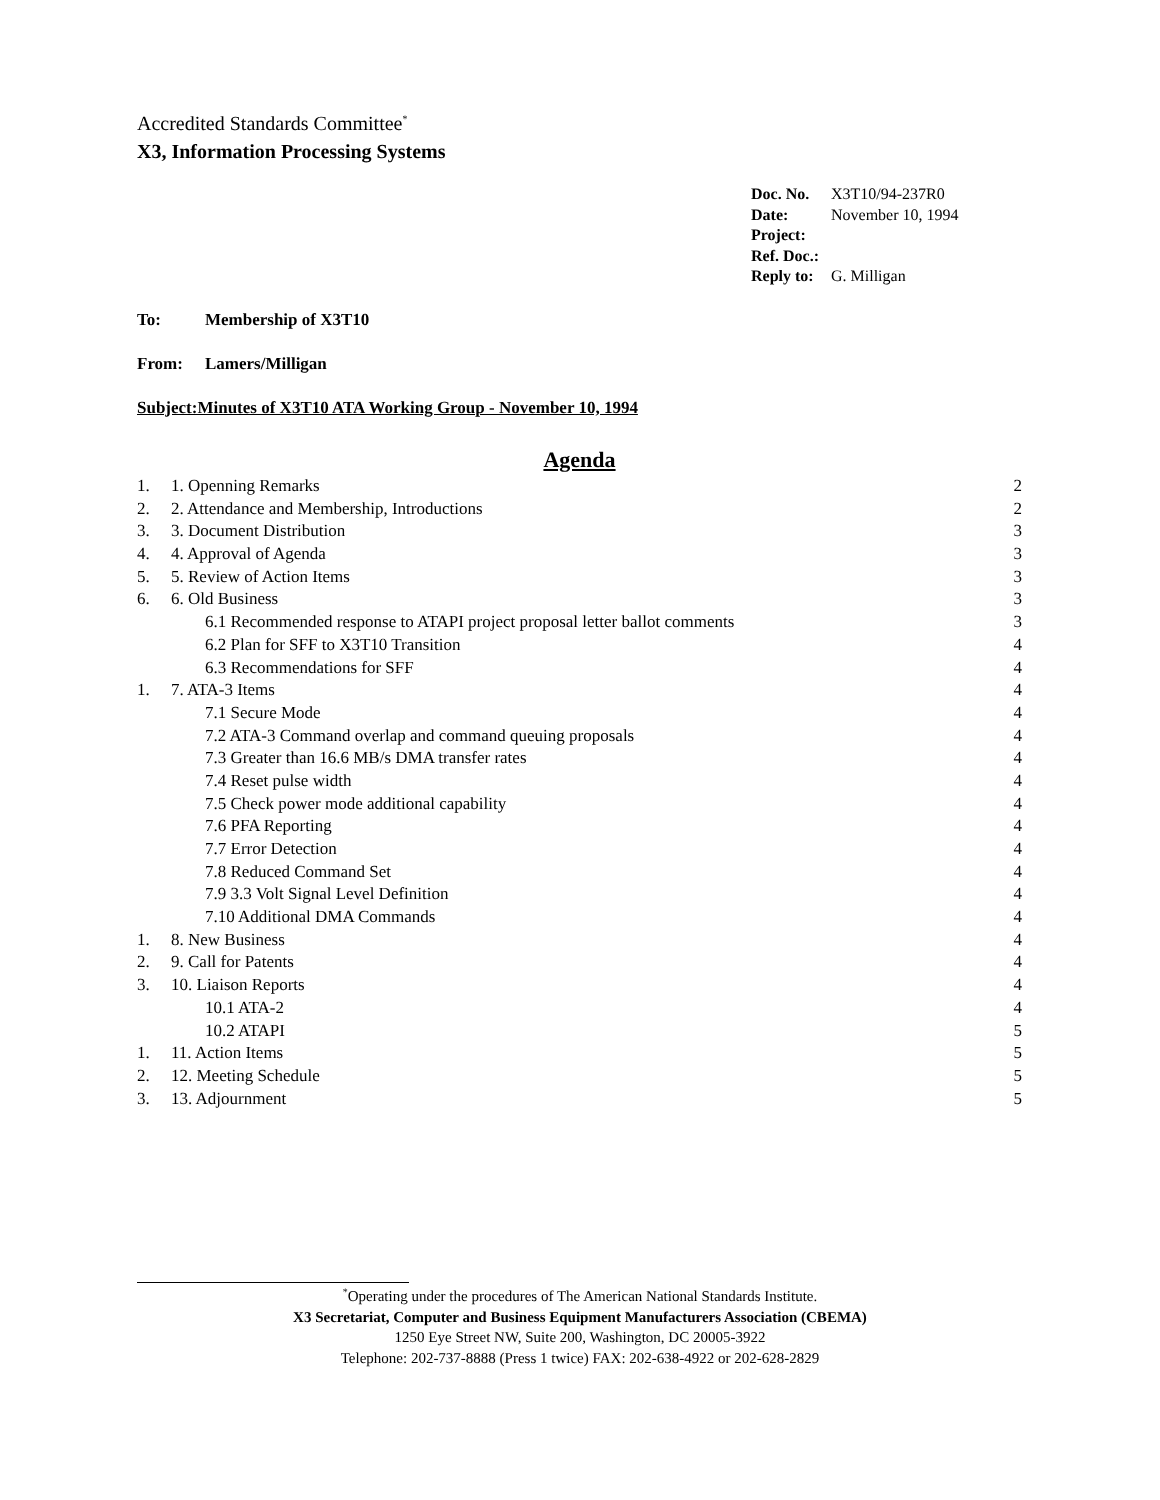Accredited Standards Committee<sup>*</sup>
X3, Information Processing Systems
Doc. No. X3T10/94-237R0
Date: November 10, 1994
Project:
Ref. Doc.:
Reply to: G. Milligan
To: Membership of X3T10
From: Lamers/Milligan
Subject:Minutes of X3T10 ATA Working Group - November 10, 1994
Agenda
1. 1. Openning Remarks 2
2. 2. Attendance and Membership, Introductions 2
3. 3. Document Distribution 3
4. 4. Approval of Agenda 3
5. 5. Review of Action Items 3
6. 6. Old Business 3
6.1 Recommended response to ATAPI project proposal letter ballot comments 3
6.2 Plan for SFF to X3T10 Transition 4
6.3 Recommendations for SFF 4
1. 7. ATA-3 Items 4
7.1 Secure Mode 4
7.2 ATA-3 Command overlap and command queuing proposals 4
7.3 Greater than 16.6 MB/s DMA transfer rates 4
7.4 Reset pulse width 4
7.5 Check power mode additional capability 4
7.6 PFA Reporting 4
7.7 Error Detection 4
7.8 Reduced Command Set 4
7.9 3.3 Volt Signal Level Definition 4
7.10 Additional DMA Commands 4
1. 8. New Business 4
2. 9. Call for Patents 4
3. 10. Liaison Reports 4
10.1 ATA-2 4
10.2 ATAPI 5
1. 11. Action Items 5
2. 12. Meeting Schedule 5
3. 13. Adjournment 5
<sup>*</sup> Operating under the procedures of The American National Standards Institute.
X3 Secretariat, Computer and Business Equipment Manufacturers Association (CBEMA)
1250 Eye Street NW, Suite 200, Washington, DC 20005-3922
Telephone: 202-737-8888 (Press 1 twice) FAX: 202-638-4922 or 202-628-2829